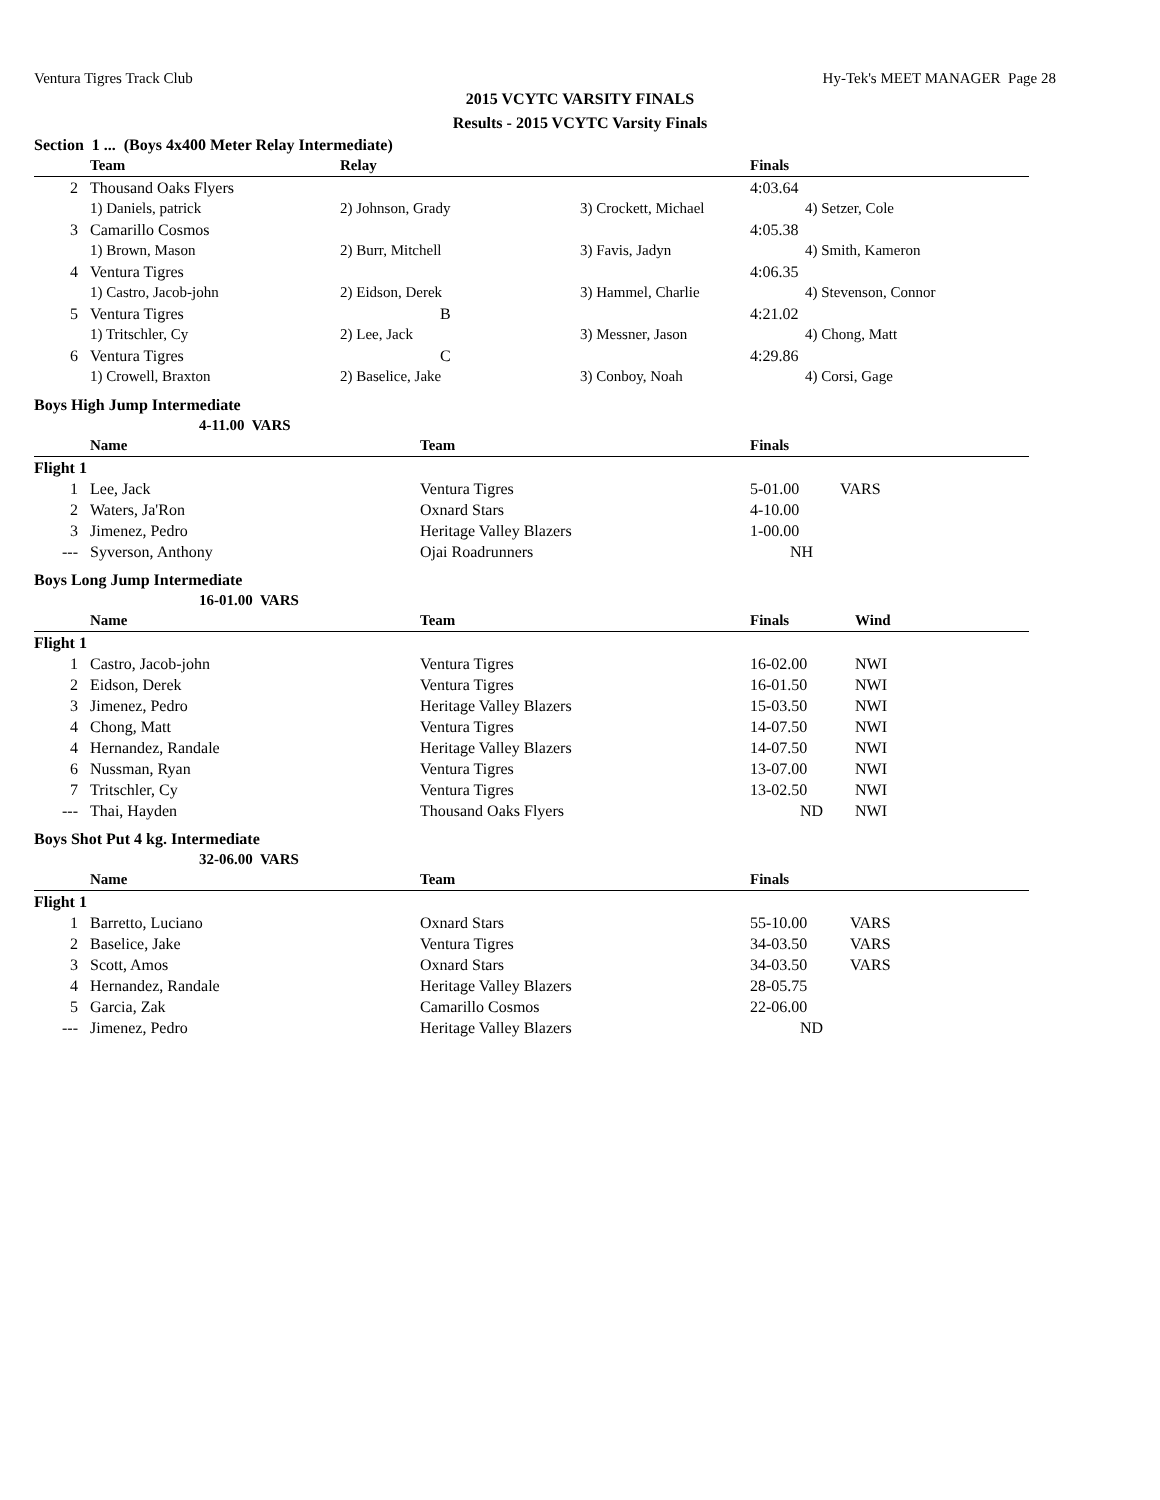Ventura Tigres Track Club Hy-Tek's MEET MANAGER Page 28
2015 VCYTC VARSITY FINALS
Results - 2015 VCYTC Varsity Finals
Section 1 ... (Boys 4x400 Meter Relay Intermediate)
| | Team | Relay | | Finals |
| --- | --- | --- | --- | --- |
| 2 | Thousand Oaks Flyers | | | 4:03.64 |
| | 1) Daniels, patrick | 2) Johnson, Grady | 3) Crockett, Michael | 4) Setzer, Cole |
| 3 | Camarillo Cosmos | | | 4:05.38 |
| | 1) Brown, Mason | 2) Burr, Mitchell | 3) Favis, Jadyn | 4) Smith, Kameron |
| 4 | Ventura Tigres | | | 4:06.35 |
| | 1) Castro, Jacob-john | 2) Eidson, Derek | 3) Hammel, Charlie | 4) Stevenson, Connor |
| 5 | Ventura Tigres | B | | 4:21.02 |
| | 1) Tritschler, Cy | 2) Lee, Jack | 3) Messner, Jason | 4) Chong, Matt |
| 6 | Ventura Tigres | C | | 4:29.86 |
| | 1) Crowell, Braxton | 2) Baselice, Jake | 3) Conboy, Noah | 4) Corsi, Gage |
Boys High Jump Intermediate
4-11.00 VARS
| | Name | Team | Finals | |
| --- | --- | --- | --- | --- |
| Flight 1 | | | | |
| 1 | Lee, Jack | Ventura Tigres | 5-01.00 | VARS |
| 2 | Waters, Ja'Ron | Oxnard Stars | 4-10.00 | |
| 3 | Jimenez, Pedro | Heritage Valley Blazers | 1-00.00 | |
| --- | Syverson, Anthony | Ojai Roadrunners | NH | |
Boys Long Jump Intermediate
16-01.00 VARS
| | Name | Team | Finals | Wind |
| --- | --- | --- | --- | --- |
| Flight 1 | | | | |
| 1 | Castro, Jacob-john | Ventura Tigres | 16-02.00 | NWI |
| 2 | Eidson, Derek | Ventura Tigres | 16-01.50 | NWI |
| 3 | Jimenez, Pedro | Heritage Valley Blazers | 15-03.50 | NWI |
| 4 | Chong, Matt | Ventura Tigres | 14-07.50 | NWI |
| 4 | Hernandez, Randale | Heritage Valley Blazers | 14-07.50 | NWI |
| 6 | Nussman, Ryan | Ventura Tigres | 13-07.00 | NWI |
| 7 | Tritschler, Cy | Ventura Tigres | 13-02.50 | NWI |
| --- | Thai, Hayden | Thousand Oaks Flyers | ND | NWI |
Boys Shot Put 4 kg. Intermediate
32-06.00 VARS
| | Name | Team | Finals | |
| --- | --- | --- | --- | --- |
| Flight 1 | | | | |
| 1 | Barretto, Luciano | Oxnard Stars | 55-10.00 | VARS |
| 2 | Baselice, Jake | Ventura Tigres | 34-03.50 | VARS |
| 3 | Scott, Amos | Oxnard Stars | 34-03.50 | VARS |
| 4 | Hernandez, Randale | Heritage Valley Blazers | 28-05.75 | |
| 5 | Garcia, Zak | Camarillo Cosmos | 22-06.00 | |
| --- | Jimenez, Pedro | Heritage Valley Blazers | ND | |